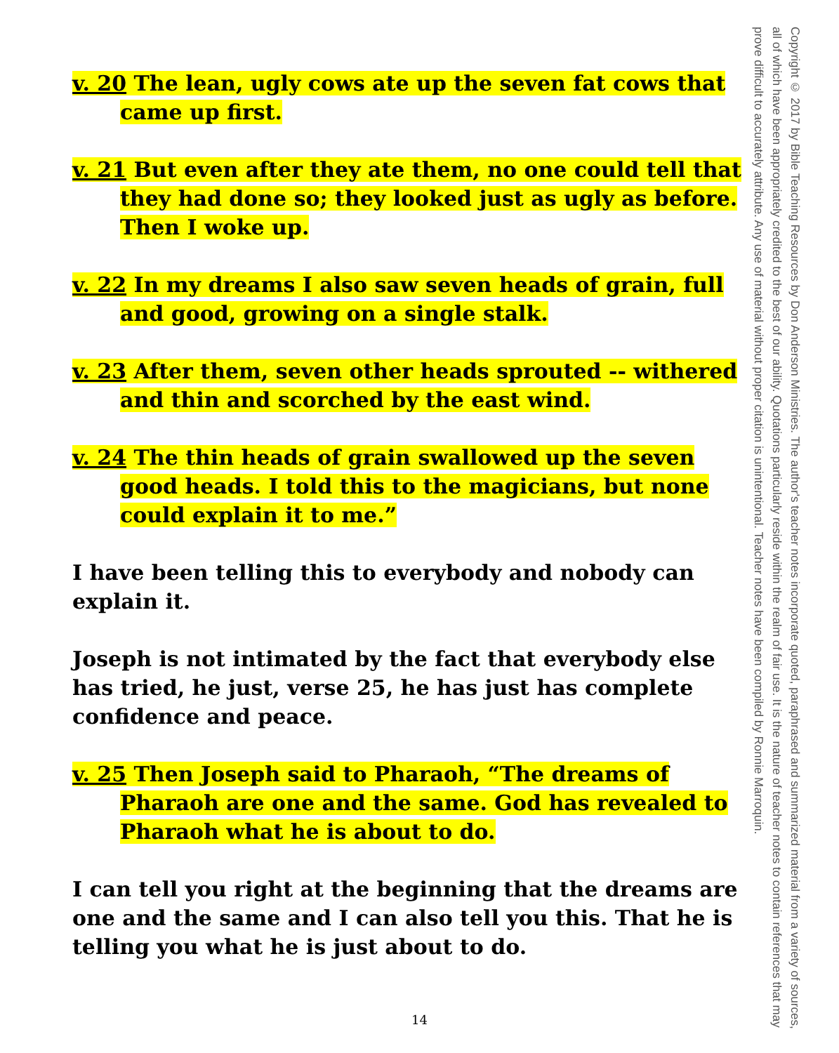v. 20 The lean, ugly cows ate up the seven fat cows that came up first.
v. 21 But even after they ate them, no one could tell that they had done so; they looked just as ugly as before. Then I woke up.
v. 22 In my dreams I also saw seven heads of grain, full and good, growing on a single stalk.
v. 23 After them, seven other heads sprouted -- withered and thin and scorched by the east wind.
v. 24 The thin heads of grain swallowed up the seven good heads. I told this to the magicians, but none could explain it to me.”
I have been telling this to everybody and nobody can explain it.
Joseph is not intimated by the fact that everybody else has tried, he just, verse 25, he has just has complete confidence and peace.
v. 25 Then Joseph said to Pharaoh, “The dreams of Pharaoh are one and the same. God has revealed to Pharaoh what he is about to do.
I can tell you right at the beginning that the dreams are one and the same and I can also tell you this. That he is telling you what he is just about to do.
Copyright © 2017 by Bible Teaching Resources by Don Anderson Ministries. The author's teacher notes incorporate quoted, paraphrased and summarized material from a variety of sources, all of which have been appropriately credited to the best of our ability. Quotations particularly reside within the realm of fair use. It is the nature of teacher notes to contain references that may prove difficult to accurately attribute. Any use of material without proper citation is unintentional. Teacher notes have been compiled by Ronnie Marroquin.
14